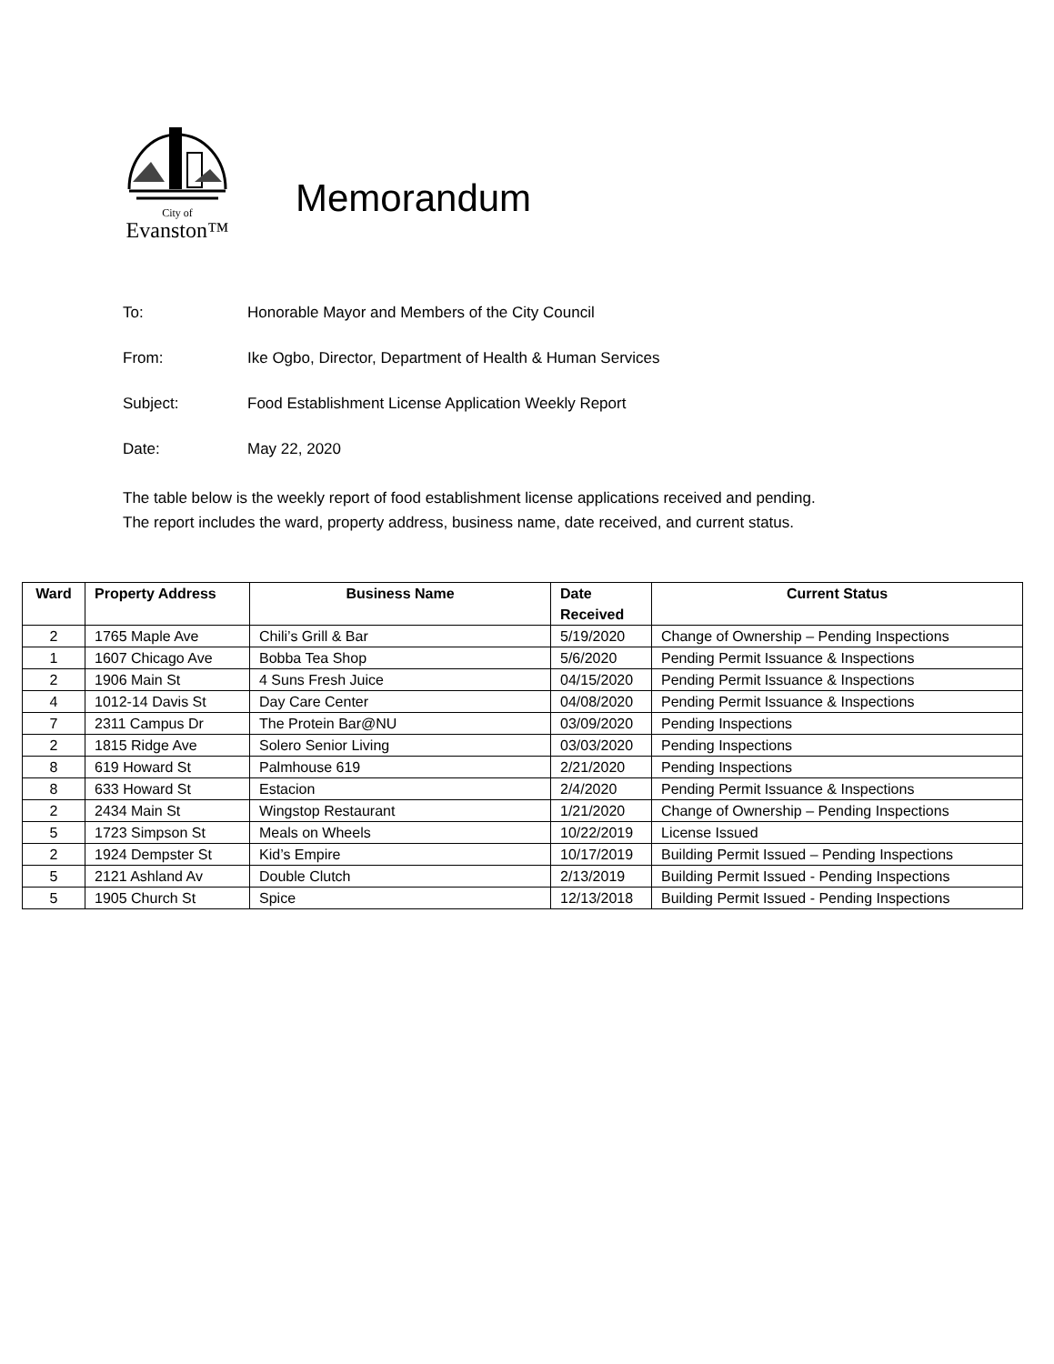City of
Evanston™
Memorandum
To: Honorable Mayor and Members of the City Council
From: Ike Ogbo, Director, Department of Health & Human Services
Subject: Food Establishment License Application Weekly Report
Date: May 22, 2020
The table below is the weekly report of food establishment license applications received and pending.
The report includes the ward, property address, business name, date received, and current status.
| Ward | Property Address | Business Name | Date Received | Current Status |
| --- | --- | --- | --- | --- |
| 2 | 1765 Maple Ave | Chili’s Grill & Bar | 5/19/2020 | Change of Ownership – Pending Inspections |
| 1 | 1607 Chicago Ave | Bobba Tea Shop | 5/6/2020 | Pending Permit Issuance & Inspections |
| 2 | 1906 Main St | 4 Suns Fresh Juice | 04/15/2020 | Pending Permit Issuance & Inspections |
| 4 | 1012-14 Davis St | Day Care Center | 04/08/2020 | Pending Permit Issuance & Inspections |
| 7 | 2311 Campus Dr | The Protein Bar@NU | 03/09/2020 | Pending Inspections |
| 2 | 1815 Ridge Ave | Solero Senior Living | 03/03/2020 | Pending Inspections |
| 8 | 619 Howard St | Palmhouse 619 | 2/21/2020 | Pending Inspections |
| 8 | 633 Howard St | Estacion | 2/4/2020 | Pending Permit Issuance & Inspections |
| 2 | 2434 Main St | Wingstop Restaurant | 1/21/2020 | Change of Ownership – Pending Inspections |
| 5 | 1723 Simpson St | Meals on Wheels | 10/22/2019 | License Issued |
| 2 | 1924 Dempster St | Kid’s Empire | 10/17/2019 | Building Permit Issued – Pending Inspections |
| 5 | 2121 Ashland Av | Double Clutch | 2/13/2019 | Building Permit Issued - Pending Inspections |
| 5 | 1905 Church St | Spice | 12/13/2018 | Building Permit Issued - Pending Inspections |